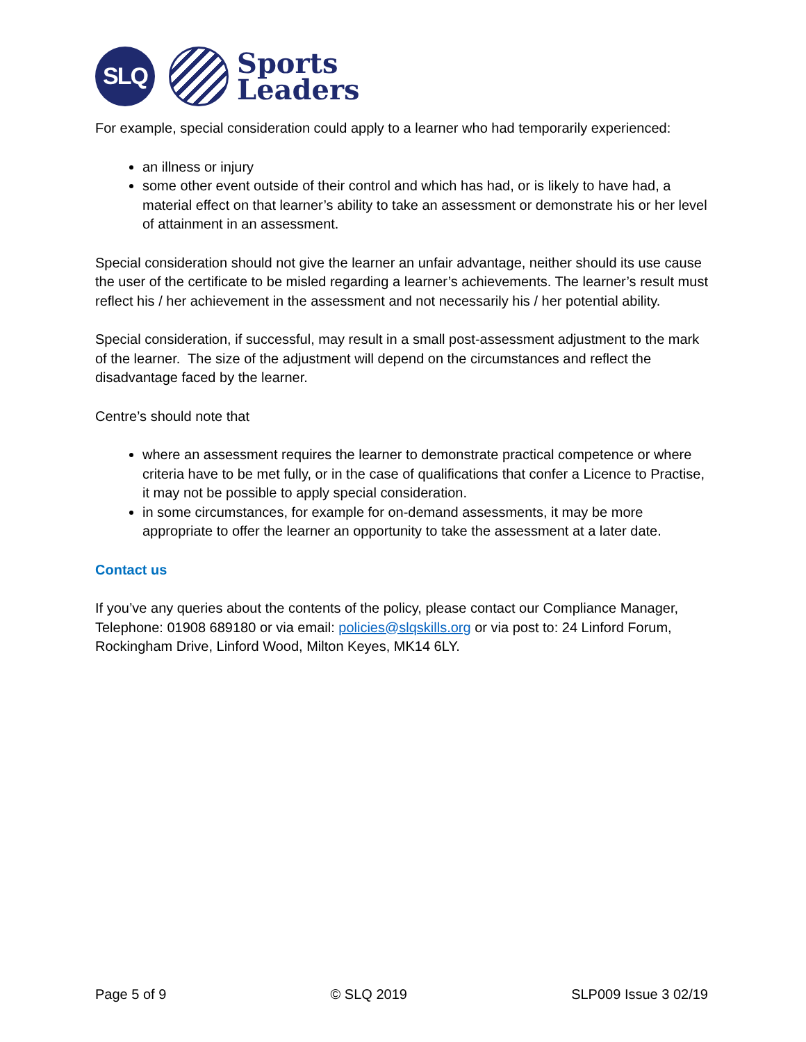SLQ
Sports
Leaders
For example, special consideration could apply to a learner who had temporarily experienced:
an illness or injury
some other event outside of their control and which has had, or is likely to have had, a material effect on that learner’s ability to take an assessment or demonstrate his or her level of attainment in an assessment.
Special consideration should not give the learner an unfair advantage, neither should its use cause the user of the certificate to be misled regarding a learner’s achievements. The learner’s result must reflect his / her achievement in the assessment and not necessarily his / her potential ability.
Special consideration, if successful, may result in a small post-assessment adjustment to the mark of the learner. The size of the adjustment will depend on the circumstances and reflect the disadvantage faced by the learner.
Centre’s should note that
where an assessment requires the learner to demonstrate practical competence or where criteria have to be met fully, or in the case of qualifications that confer a Licence to Practise, it may not be possible to apply special consideration.
in some circumstances, for example for on-demand assessments, it may be more appropriate to offer the learner an opportunity to take the assessment at a later date.
Contact us
If you’ve any queries about the contents of the policy, please contact our Compliance Manager, Telephone: 01908 689180 or via email: policies@slqskills.org or via post to: 24 Linford Forum, Rockingham Drive, Linford Wood, Milton Keyes, MK14 6LY.
Page 5 of 9 © SLQ 2019 SLP009 Issue 3 02/19